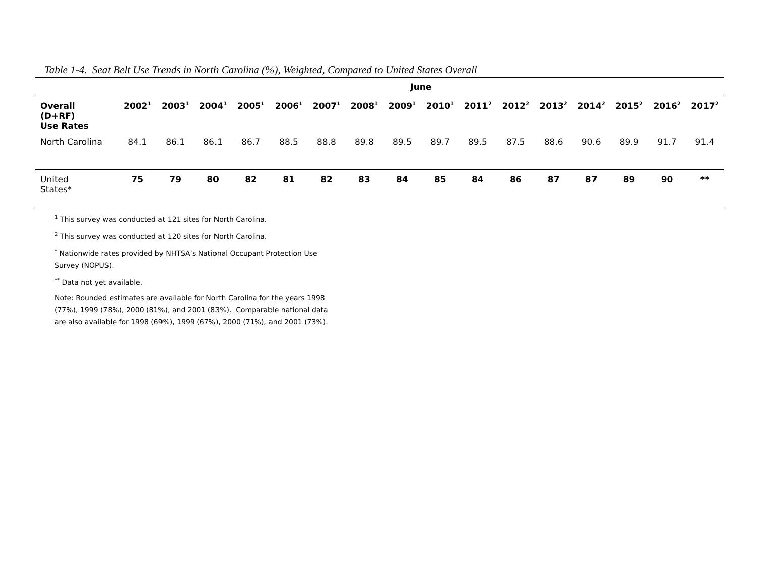Table 1-4. Seat Belt Use Trends in North Carolina (%), Weighted, Compared to United States Overall
| | June | | | | | | | | | | | | | | | |
| --- | --- | --- | --- | --- | --- | --- | --- | --- | --- | --- | --- | --- | --- | --- | --- | --- |
| Overall (D+RF) Use Rates | 2002<sup>1</sup> | 2003<sup>1</sup> | 2004<sup>1</sup> | 2005<sup>1</sup> | 2006<sup>1</sup> | 2007<sup>1</sup> | 2008<sup>1</sup> | 2009<sup>1</sup> | 2010<sup>1</sup> | 2011<sup>2</sup> | 2012<sup>2</sup> | 2013<sup>2</sup> | 2014<sup>2</sup> | 2015<sup>2</sup> | 2016<sup>2</sup> | 2017<sup>2</sup> |
| North Carolina | 84.1 | 86.1 | 86.1 | 86.7 | 88.5 | 88.8 | 89.8 | 89.5 | 89.7 | 89.5 | 87.5 | 88.6 | 90.6 | 89.9 | 91.7 | 91.4 |
| United States* | 75 | 79 | 80 | 82 | 81 | 82 | 83 | 84 | 85 | 84 | 86 | 87 | 87 | 89 | 90 | ** |
<sup>1</sup> This survey was conducted at 121 sites for North Carolina.
<sup>2</sup> This survey was conducted at 120 sites for North Carolina.
<sup>*</sup> Nationwide rates provided by NHTSA’s National Occupant Protection Use Survey (NOPUS).
<sup>**</sup> Data not yet available.
Note: Rounded estimates are available for North Carolina for the years 1998 (77%), 1999 (78%), 2000 (81%), and 2001 (83%). Comparable national data are also available for 1998 (69%), 1999 (67%), 2000 (71%), and 2001 (73%).